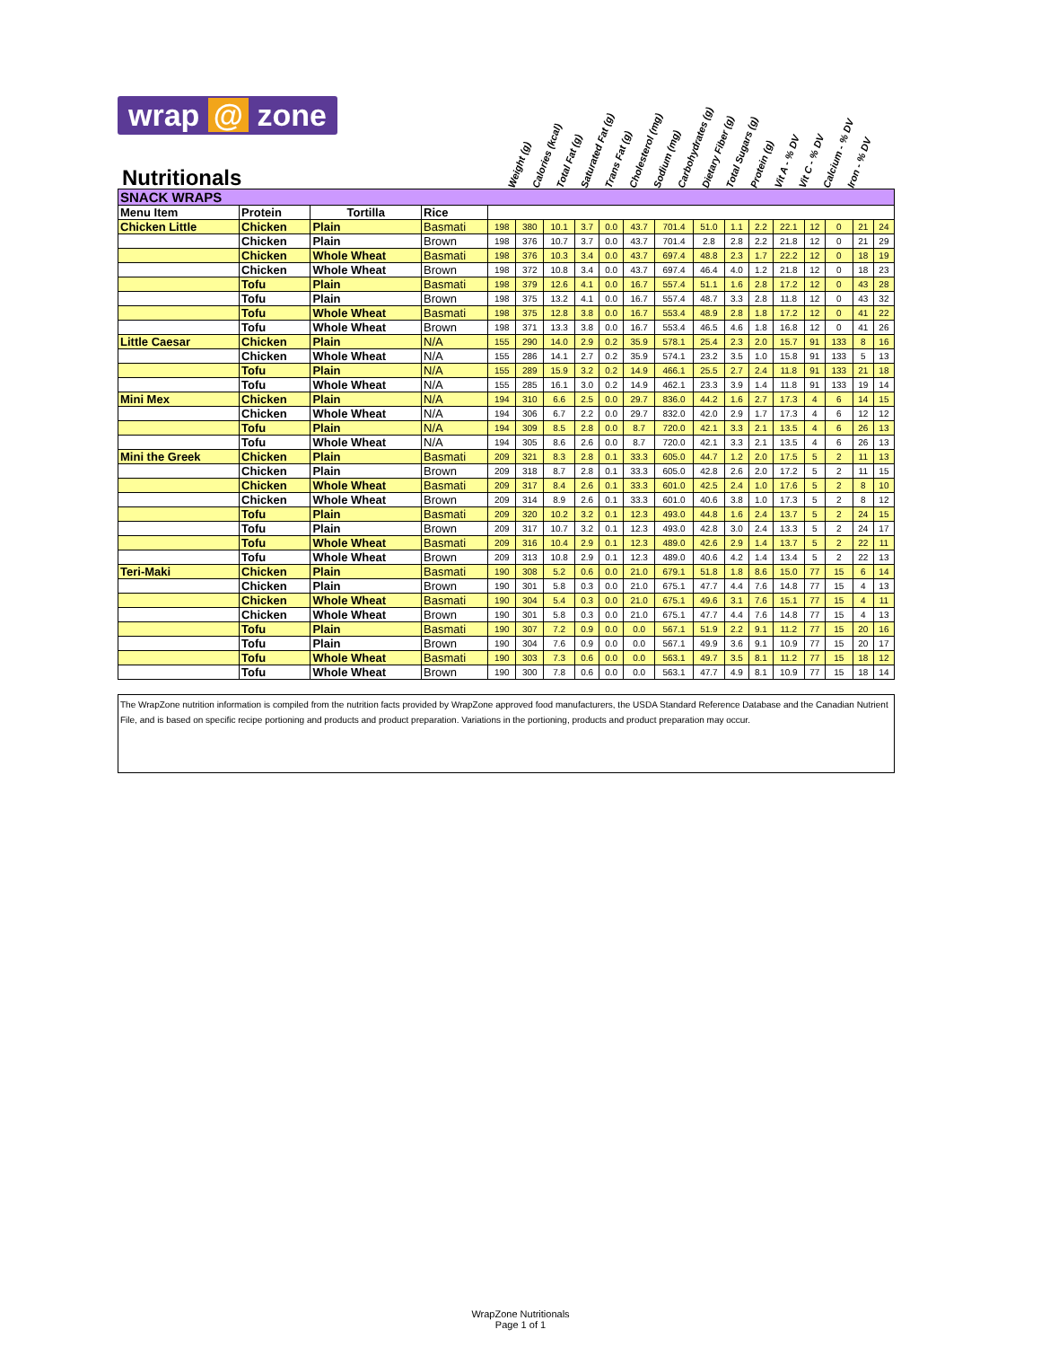wrap @ zone
Nutritionals
Weight (g)
Calories (kcal)
Total Fat (g)
Saturated Fat (g)
Trans Fat (g)
Cholesterol (mg)
Sodium (mg)
Carbohydrates (g)
Dietary Fiber (g)
Total Sugars (g)
Protein (g)
Vit A - % DV
Vit C - % DV
Calcium - % DV
Iron - % DV
| SNACK WRAPS | | | | | | | | | | | | | | | | | | |
| --- | --- | --- | --- | --- | --- | --- | --- | --- | --- | --- | --- | --- | --- | --- | --- | --- | --- | --- |
| Menu Item | Protein | Tortilla | Rice | | | | | | | | | | | | | | | |
| Chicken Little | Chicken | Plain | Basmati | 198 | 380 | 10.1 | 3.7 | 0.0 | 43.7 | 701.4 | 51.0 | 1.1 | 2.2 | 22.1 | 12 | 0 | 21 | 24 |
| | Chicken | Plain | Brown | 198 | 376 | 10.7 | 3.7 | 0.0 | 43.7 | 701.4 | 2.8 | 2.8 | 2.2 | 21.8 | 12 | 0 | 21 | 29 |
| | Chicken | Whole Wheat | Basmati | 198 | 376 | 10.3 | 3.4 | 0.0 | 43.7 | 697.4 | 48.8 | 2.3 | 1.7 | 22.2 | 12 | 0 | 18 | 19 |
| | Chicken | Whole Wheat | Brown | 198 | 372 | 10.8 | 3.4 | 0.0 | 43.7 | 697.4 | 46.4 | 4.0 | 1.2 | 21.8 | 12 | 0 | 18 | 23 |
| | Tofu | Plain | Basmati | 198 | 379 | 12.6 | 4.1 | 0.0 | 16.7 | 557.4 | 51.1 | 1.6 | 2.8 | 17.2 | 12 | 0 | 43 | 28 |
| | Tofu | Plain | Brown | 198 | 375 | 13.2 | 4.1 | 0.0 | 16.7 | 557.4 | 48.7 | 3.3 | 2.8 | 11.8 | 12 | 0 | 43 | 32 |
| | Tofu | Whole Wheat | Basmati | 198 | 375 | 12.8 | 3.8 | 0.0 | 16.7 | 553.4 | 48.9 | 2.8 | 1.8 | 17.2 | 12 | 0 | 41 | 22 |
| | Tofu | Whole Wheat | Brown | 198 | 371 | 13.3 | 3.8 | 0.0 | 16.7 | 553.4 | 46.5 | 4.6 | 1.8 | 16.8 | 12 | 0 | 41 | 26 |
| Little Caesar | Chicken | Plain | N/A | 155 | 290 | 14.0 | 2.9 | 0.2 | 35.9 | 578.1 | 25.4 | 2.3 | 2.0 | 15.7 | 91 | 133 | 8 | 16 |
| | Chicken | Whole Wheat | N/A | 155 | 286 | 14.1 | 2.7 | 0.2 | 35.9 | 574.1 | 23.2 | 3.5 | 1.0 | 15.8 | 91 | 133 | 5 | 13 |
| | Tofu | Plain | N/A | 155 | 289 | 15.9 | 3.2 | 0.2 | 14.9 | 466.1 | 25.5 | 2.7 | 2.4 | 11.8 | 91 | 133 | 21 | 18 |
| | Tofu | Whole Wheat | N/A | 155 | 285 | 16.1 | 3.0 | 0.2 | 14.9 | 462.1 | 23.3 | 3.9 | 1.4 | 11.8 | 91 | 133 | 19 | 14 |
| Mini Mex | Chicken | Plain | N/A | 194 | 310 | 6.6 | 2.5 | 0.0 | 29.7 | 836.0 | 44.2 | 1.6 | 2.7 | 17.3 | 4 | 6 | 14 | 15 |
| | Chicken | Whole Wheat | N/A | 194 | 306 | 6.7 | 2.2 | 0.0 | 29.7 | 832.0 | 42.0 | 2.9 | 1.7 | 17.3 | 4 | 6 | 12 | 12 |
| | Tofu | Plain | N/A | 194 | 309 | 8.5 | 2.8 | 0.0 | 8.7 | 720.0 | 42.1 | 3.3 | 2.1 | 13.5 | 4 | 6 | 26 | 13 |
| | Tofu | Whole Wheat | N/A | 194 | 305 | 8.6 | 2.6 | 0.0 | 8.7 | 720.0 | 42.1 | 3.3 | 2.1 | 13.5 | 4 | 6 | 26 | 13 |
| Mini the Greek | Chicken | Plain | Basmati | 209 | 321 | 8.3 | 2.8 | 0.1 | 33.3 | 605.0 | 44.7 | 1.2 | 2.0 | 17.5 | 5 | 2 | 11 | 13 |
| | Chicken | Plain | Brown | 209 | 318 | 8.7 | 2.8 | 0.1 | 33.3 | 605.0 | 42.8 | 2.6 | 2.0 | 17.2 | 5 | 2 | 11 | 15 |
| | Chicken | Whole Wheat | Basmati | 209 | 317 | 8.4 | 2.6 | 0.1 | 33.3 | 601.0 | 42.5 | 2.4 | 1.0 | 17.6 | 5 | 2 | 8 | 10 |
| | Chicken | Whole Wheat | Brown | 209 | 314 | 8.9 | 2.6 | 0.1 | 33.3 | 601.0 | 40.6 | 3.8 | 1.0 | 17.3 | 5 | 2 | 8 | 12 |
| | Tofu | Plain | Basmati | 209 | 320 | 10.2 | 3.2 | 0.1 | 12.3 | 493.0 | 44.8 | 1.6 | 2.4 | 13.7 | 5 | 2 | 24 | 15 |
| | Tofu | Plain | Brown | 209 | 317 | 10.7 | 3.2 | 0.1 | 12.3 | 493.0 | 42.8 | 3.0 | 2.4 | 13.3 | 5 | 2 | 24 | 17 |
| | Tofu | Whole Wheat | Basmati | 209 | 316 | 10.4 | 2.9 | 0.1 | 12.3 | 489.0 | 42.6 | 2.9 | 1.4 | 13.7 | 5 | 2 | 22 | 11 |
| | Tofu | Whole Wheat | Brown | 209 | 313 | 10.8 | 2.9 | 0.1 | 12.3 | 489.0 | 40.6 | 4.2 | 1.4 | 13.4 | 5 | 2 | 22 | 13 |
| Teri-Maki | Chicken | Plain | Basmati | 190 | 308 | 5.2 | 0.6 | 0.0 | 21.0 | 679.1 | 51.8 | 1.8 | 8.6 | 15.0 | 77 | 15 | 6 | 14 |
| | Chicken | Plain | Brown | 190 | 301 | 5.8 | 0.3 | 0.0 | 21.0 | 675.1 | 47.7 | 4.4 | 7.6 | 14.8 | 77 | 15 | 4 | 13 |
| | Chicken | Whole Wheat | Basmati | 190 | 304 | 5.4 | 0.3 | 0.0 | 21.0 | 675.1 | 49.6 | 3.1 | 7.6 | 15.1 | 77 | 15 | 4 | 11 |
| | Chicken | Whole Wheat | Brown | 190 | 301 | 5.8 | 0.3 | 0.0 | 21.0 | 675.1 | 47.7 | 4.4 | 7.6 | 14.8 | 77 | 15 | 4 | 13 |
| | Tofu | Plain | Basmati | 190 | 307 | 7.2 | 0.9 | 0.0 | 0.0 | 567.1 | 51.9 | 2.2 | 9.1 | 11.2 | 77 | 15 | 20 | 16 |
| | Tofu | Plain | Brown | 190 | 304 | 7.6 | 0.9 | 0.0 | 0.0 | 567.1 | 49.9 | 3.6 | 9.1 | 10.9 | 77 | 15 | 20 | 17 |
| | Tofu | Whole Wheat | Basmati | 190 | 303 | 7.3 | 0.6 | 0.0 | 0.0 | 563.1 | 49.7 | 3.5 | 8.1 | 11.2 | 77 | 15 | 18 | 12 |
| | Tofu | Whole Wheat | Brown | 190 | 300 | 7.8 | 0.6 | 0.0 | 0.0 | 563.1 | 47.7 | 4.9 | 8.1 | 10.9 | 77 | 15 | 18 | 14 |
The WrapZone nutrition information is compiled from the nutrition facts provided by WrapZone approved food manufacturers, the USDA Standard Reference Database and the Canadian Nutrient File, and is based on specific recipe portioning and products and product preparation. Variations in the portioning, products and product preparation may occur.
WrapZone Nutritionals
Page 1 of 1